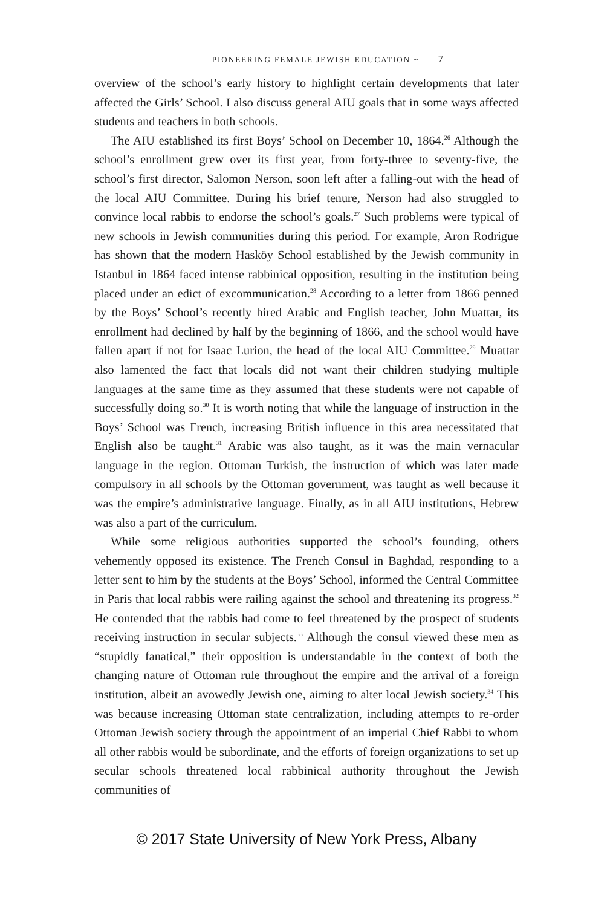PIONEERING FEMALE JEWISH EDUCATION ~ 7
overview of the school’s early history to highlight certain developments that later affected the Girls’ School. I also discuss general AIU goals that in some ways affected students and teachers in both schools.
The AIU established its first Boys’ School on December 10, 1864.<sup>26</sup> Although the school’s enrollment grew over its first year, from forty-three to seventy-five, the school’s first director, Salomon Nerson, soon left after a falling-out with the head of the local AIU Committee. During his brief tenure, Nerson had also struggled to convince local rabbis to endorse the school’s goals.<sup>27</sup> Such problems were typical of new schools in Jewish communities during this period. For example, Aron Rodrigue has shown that the modern Hasköy School established by the Jewish community in Istanbul in 1864 faced intense rabbinical opposition, resulting in the institution being placed under an edict of excommunication.<sup>28</sup> According to a letter from 1866 penned by the Boys’ School’s recently hired Arabic and English teacher, John Muattar, its enrollment had declined by half by the beginning of 1866, and the school would have fallen apart if not for Isaac Lurion, the head of the local AIU Committee.<sup>29</sup> Muattar also lamented the fact that locals did not want their children studying multiple languages at the same time as they assumed that these students were not capable of successfully doing so.<sup>30</sup> It is worth noting that while the language of instruction in the Boys’ School was French, increasing British influence in this area necessitated that English also be taught.<sup>31</sup> Arabic was also taught, as it was the main vernacular language in the region. Ottoman Turkish, the instruction of which was later made compulsory in all schools by the Ottoman government, was taught as well because it was the empire’s administrative language. Finally, as in all AIU institutions, Hebrew was also a part of the curriculum.
While some religious authorities supported the school’s founding, others vehemently opposed its existence. The French Consul in Baghdad, responding to a letter sent to him by the students at the Boys’ School, informed the Central Committee in Paris that local rabbis were railing against the school and threatening its progress.<sup>32</sup> He contended that the rabbis had come to feel threatened by the prospect of students receiving instruction in secular subjects.<sup>33</sup> Although the consul viewed these men as “stupidly fanatical,” their opposition is understandable in the context of both the changing nature of Ottoman rule throughout the empire and the arrival of a foreign institution, albeit an avowedly Jewish one, aiming to alter local Jewish society.<sup>34</sup> This was because increasing Ottoman state centralization, including attempts to re-order Ottoman Jewish society through the appointment of an imperial Chief Rabbi to whom all other rabbis would be subordinate, and the efforts of foreign organizations to set up secular schools threatened local rabbinical authority throughout the Jewish communities of
© 2017 State University of New York Press, Albany